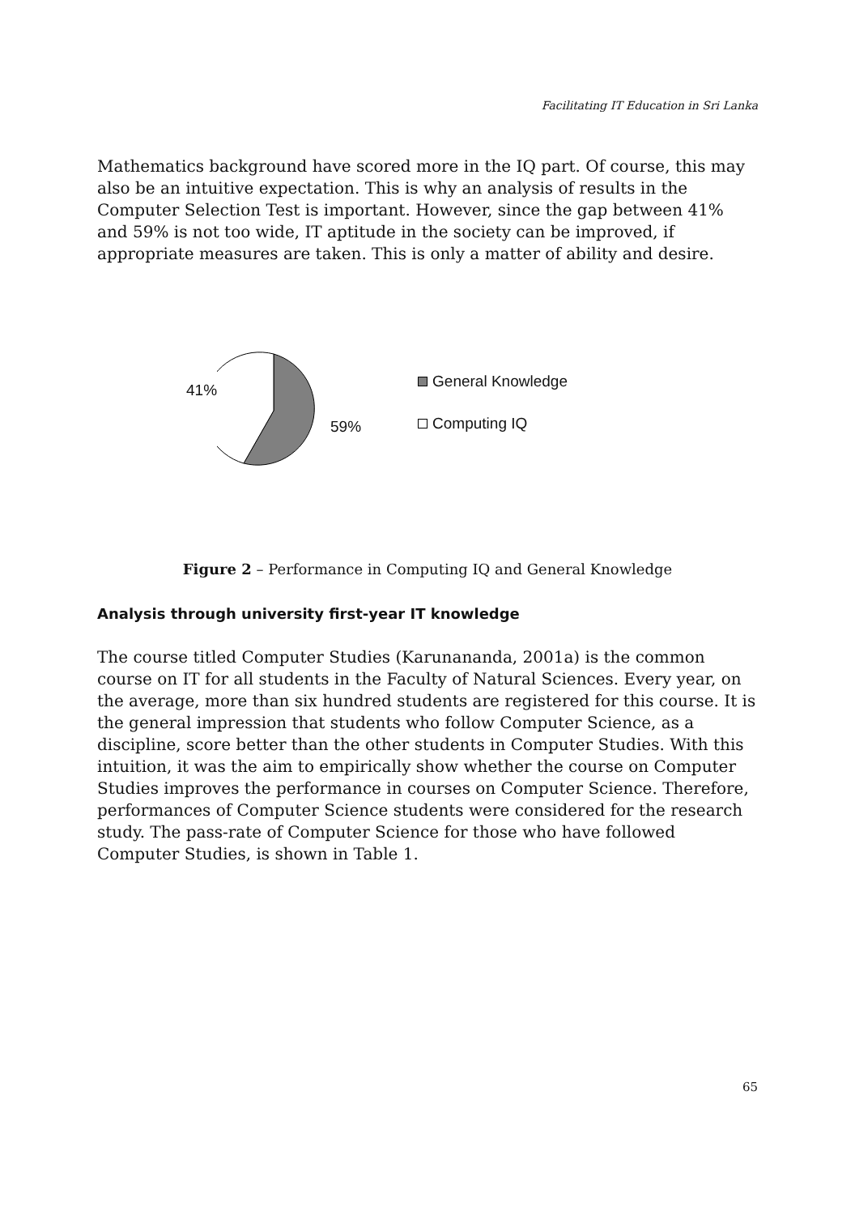Facilitating IT Education in Sri Lanka
Mathematics background have scored more in the IQ part. Of course, this may also be an intuitive expectation. This is why an analysis of results in the Computer Selection Test is important. However, since the gap between 41% and 59% is not too wide, IT aptitude in the society can be improved, if appropriate measures are taken. This is only a matter of ability and desire.
41% 59%
General Knowledge
Computing IQ
Figure 2 – Performance in Computing IQ and General Knowledge
Analysis through university first-year IT knowledge
The course titled Computer Studies (Karunananda, 2001a) is the common course on IT for all students in the Faculty of Natural Sciences. Every year, on the average, more than six hundred students are registered for this course. It is the general impression that students who follow Computer Science, as a discipline, score better than the other students in Computer Studies. With this intuition, it was the aim to empirically show whether the course on Computer Studies improves the performance in courses on Computer Science. Therefore, performances of Computer Science students were considered for the research study. The pass-rate of Computer Science for those who have followed Computer Studies, is shown in Table 1.
65